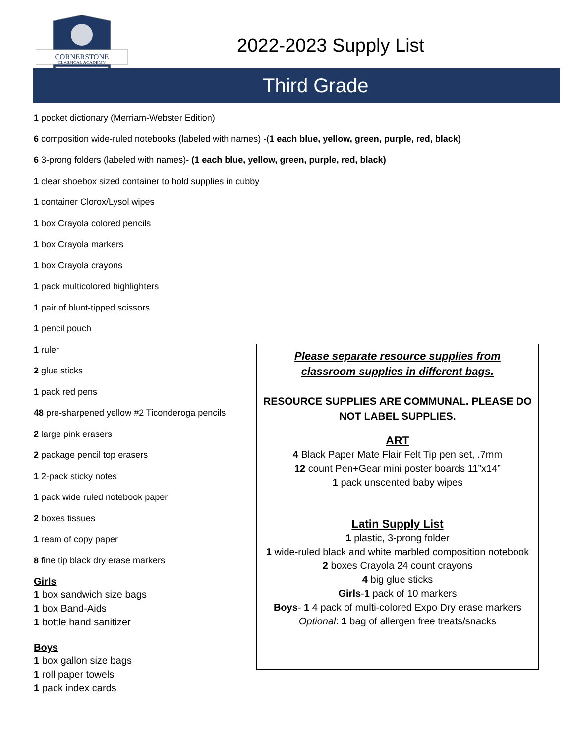CORNERSTONE
CLASSICAL ACADEMY
2022-2023 Supply List
Third Grade
1 pocket dictionary (Merriam-Webster Edition)
6 composition wide-ruled notebooks (labeled with names) -(1 each blue, yellow, green, purple, red, black)
6 3-prong folders (labeled with names)- (1 each blue, yellow, green, purple, red, black)
1 clear shoebox sized container to hold supplies in cubby
1 container Clorox/Lysol wipes
1 box Crayola colored pencils
1 box Crayola markers
1 box Crayola crayons
1 pack multicolored highlighters
1 pair of blunt-tipped scissors
1 pencil pouch
1 ruler
2 glue sticks
1 pack red pens
48 pre-sharpened yellow #2 Ticonderoga pencils
2 large pink erasers
2 package pencil top erasers
1 2-pack sticky notes
1 pack wide ruled notebook paper
2 boxes tissues
1 ream of copy paper
8 fine tip black dry erase markers
Girls
1 box sandwich size bags
1 box Band-Aids
1 bottle hand sanitizer
Boys
1 box gallon size bags
1 roll paper towels
1 pack index cards
Please separate resource supplies from
classroom supplies in different bags.
RESOURCE SUPPLIES ARE COMMUNAL. PLEASE DO NOT LABEL SUPPLIES.
ART
4 Black Paper Mate Flair Felt Tip pen set, .7mm
12 count Pen+Gear mini poster boards 11”x14”
1 pack unscented baby wipes
Latin Supply List
1 plastic, 3-prong folder
1 wide-ruled black and white marbled composition notebook
2 boxes Crayola 24 count crayons
4 big glue sticks
Girls-1 pack of 10 markers
Boys- 1 4 pack of multi-colored Expo Dry erase markers
Optional: 1 bag of allergen free treats/snacks